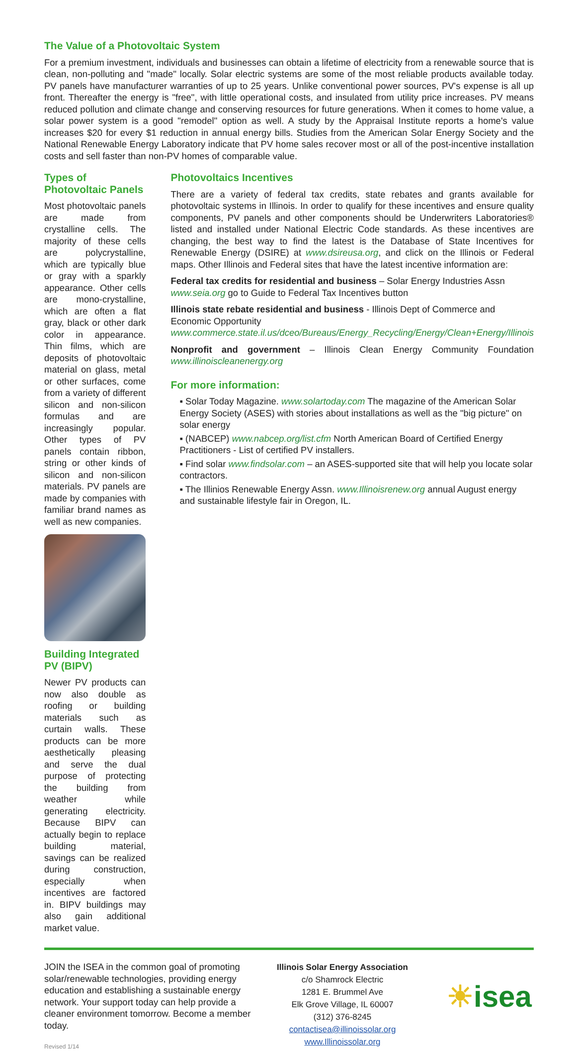The Value of a Photovoltaic System
For a premium investment, individuals and businesses can obtain a lifetime of electricity from a renewable source that is clean, non-polluting and "made" locally. Solar electric systems are some of the most reliable products available today. PV panels have manufacturer warranties of up to 25 years. Unlike conventional power sources, PV's expense is all up front. Thereafter the energy is "free", with little operational costs, and insulated from utility price increases. PV means reduced pollution and climate change and conserving resources for future generations. When it comes to home value, a solar power system is a good "remodel" option as well. A study by the Appraisal Institute reports a home's value increases $20 for every $1 reduction in annual energy bills. Studies from the American Solar Energy Society and the National Renewable Energy Laboratory indicate that PV home sales recover most or all of the post-incentive installation costs and sell faster than non-PV homes of comparable value.
Types of Photovoltaic Panels
Most photovoltaic panels are made from crystalline cells. The majority of these cells are polycrystalline, which are typically blue or gray with a sparkly appearance. Other cells are mono-crystalline, which are often a flat gray, black or other dark color in appearance. Thin films, which are deposits of photovoltaic material on glass, metal or other surfaces, come from a variety of different silicon and non-silicon formulas and are increasingly popular. Other types of PV panels contain ribbon, string or other kinds of silicon and non-silicon materials. PV panels are made by companies with familiar brand names as well as new companies.
Building Integrated PV (BIPV)
Newer PV products can now also double as roofing or building materials such as curtain walls. These products can be more aesthetically pleasing and serve the dual purpose of protecting the building from weather while generating electricity. Because BIPV can actually begin to replace building material, savings can be realized during construction, especially when incentives are factored in. BIPV buildings may also gain additional market value.
Photovoltaics Incentives
There are a variety of federal tax credits, state rebates and grants available for photovoltaic systems in Illinois. In order to qualify for these incentives and ensure quality components, PV panels and other components should be Underwriters Laboratories® listed and installed under National Electric Code standards. As these incentives are changing, the best way to find the latest is the Database of State Incentives for Renewable Energy (DSIRE) at www.dsireusa.org, and click on the Illinois or Federal maps. Other Illinois and Federal sites that have the latest incentive information are:
Federal tax credits for residential and business – Solar Energy Industries Assn www.seia.org go to Guide to Federal Tax Incentives button
Illinois state rebate residential and business - Illinois Dept of Commerce and Economic Opportunity www.commerce.state.il.us/dceo/Bureaus/Energy_Recycling/Energy/Clean+Energy/Illinois
Nonprofit and government – Illinois Clean Energy Community Foundation www.illinoiscleanenergy.org
For more information:
▪ Solar Today Magazine. www.solartoday.com The magazine of the American Solar Energy Society (ASES) with stories about installations as well as the "big picture" on solar energy
▪ (NABCEP) www.nabcep.org/list.cfm North American Board of Certified Energy Practitioners - List of certified PV installers.
▪ Find solar www.findsolar.com – an ASES-supported site that will help you locate solar contractors.
▪ The Illinios Renewable Energy Assn. www.Illinoisrenew.org annual August energy and sustainable lifestyle fair in Oregon, IL.
JOIN the ISEA in the common goal of promoting solar/renewable technologies, providing energy education and establishing a sustainable energy network. Your support today can help provide a cleaner environment tomorrow. Become a member today.
Revised 1/14
Illinois Solar Energy Association
c/o Shamrock Electric
1281 E. Brummel Ave
Elk Grove Village, IL 60007
(312) 376-8245
contactisea@illinoissolar.org
www.Illinoissolar.org
☀isea